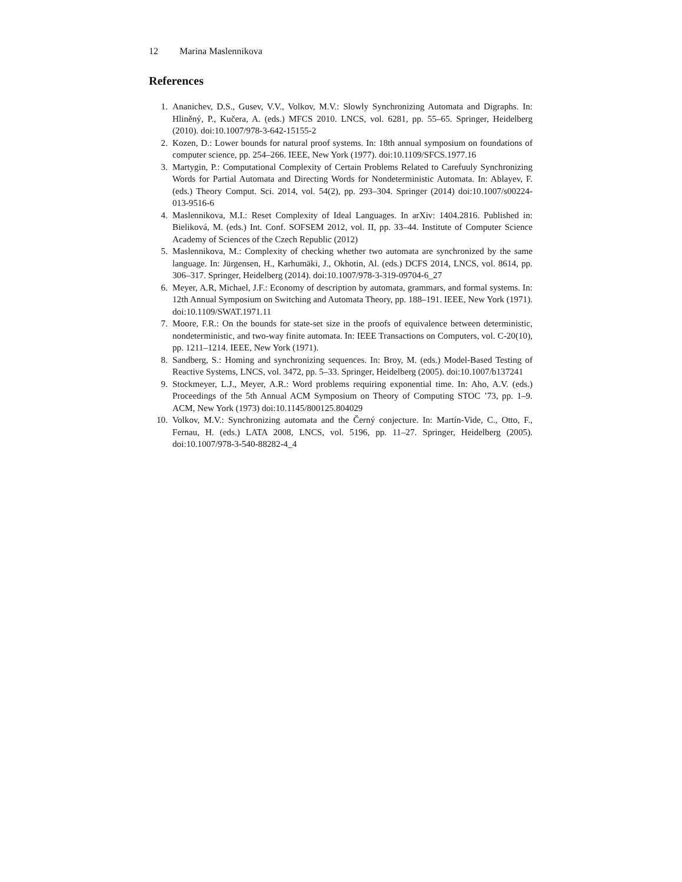12 Marina Maslennikova
References
1. Ananichev, D.S., Gusev, V.V., Volkov, M.V.: Slowly Synchronizing Automata and Digraphs. In: Hliněný, P., Kučera, A. (eds.) MFCS 2010. LNCS, vol. 6281, pp. 55–65. Springer, Heidelberg (2010). doi:10.1007/978-3-642-15155-2
2. Kozen, D.: Lower bounds for natural proof systems. In: 18th annual symposium on foundations of computer science, pp. 254–266. IEEE, New York (1977). doi:10.1109/SFCS.1977.16
3. Martygin, P.: Computational Complexity of Certain Problems Related to Carefuuly Synchronizing Words for Partial Automata and Directing Words for Nondeterministic Automata. In: Ablayev, F. (eds.) Theory Comput. Sci. 2014, vol. 54(2), pp. 293–304. Springer (2014) doi:10.1007/s00224-013-9516-6
4. Maslennikova, M.I.: Reset Complexity of Ideal Languages. In arXiv: 1404.2816. Published in: Bieliková, M. (eds.) Int. Conf. SOFSEM 2012, vol. II, pp. 33–44. Institute of Computer Science Academy of Sciences of the Czech Republic (2012)
5. Maslennikova, M.: Complexity of checking whether two automata are synchronized by the same language. In: Jürgensen, H., Karhumäki, J., Okhotin, Al. (eds.) DCFS 2014, LNCS, vol. 8614, pp. 306–317. Springer, Heidelberg (2014). doi:10.1007/978-3-319-09704-6_27
6. Meyer, A.R, Michael, J.F.: Economy of description by automata, grammars, and formal systems. In: 12th Annual Symposium on Switching and Automata Theory, pp. 188–191. IEEE, New York (1971). doi:10.1109/SWAT.1971.11
7. Moore, F.R.: On the bounds for state-set size in the proofs of equivalence between deterministic, nondeterministic, and two-way finite automata. In: IEEE Transactions on Computers, vol. C-20(10), pp. 1211–1214. IEEE, New York (1971).
8. Sandberg, S.: Homing and synchronizing sequences. In: Broy, M. (eds.) Model-Based Testing of Reactive Systems, LNCS, vol. 3472, pp. 5–33. Springer, Heidelberg (2005). doi:10.1007/b137241
9. Stockmeyer, L.J., Meyer, A.R.: Word problems requiring exponential time. In: Aho, A.V. (eds.) Proceedings of the 5th Annual ACM Symposium on Theory of Computing STOC ’73, pp. 1–9. ACM, New York (1973) doi:10.1145/800125.804029
10. Volkov, M.V.: Synchronizing automata and the Černý conjecture. In: Martín-Vide, C., Otto, F., Fernau, H. (eds.) LATA 2008, LNCS, vol. 5196, pp. 11–27. Springer, Heidelberg (2005). doi:10.1007/978-3-540-88282-4_4